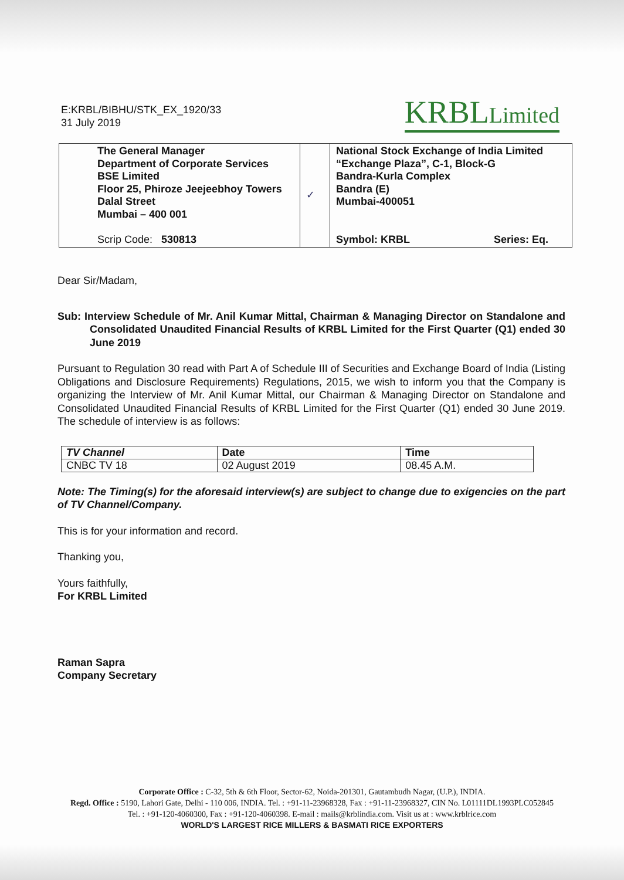E:KRBL/BIBHU/STK_EX_1920/33
31 July 2019
KRBLLimited
| | The General Manager Department of Corporate Services BSE Limited Floor 25, Phiroze Jeejeebhoy Towers Dalal Street Mumbai – 400 001 Scrip Code: 530813 | ✓ | National Stock Exchange of India Limited “Exchange Plaza”, C-1, Block-G Bandra-Kurla Complex Bandra (E) Mumbai-400051 Symbol: KRBL Series: Eq. |
Dear Sir/Madam,
Sub: Interview Schedule of Mr. Anil Kumar Mittal, Chairman & Managing Director on Standalone and Consolidated Unaudited Financial Results of KRBL Limited for the First Quarter (Q1) ended 30 June 2019
Pursuant to Regulation 30 read with Part A of Schedule III of Securities and Exchange Board of India (Listing Obligations and Disclosure Requirements) Regulations, 2015, we wish to inform you that the Company is organizing the Interview of Mr. Anil Kumar Mittal, our Chairman & Managing Director on Standalone and Consolidated Unaudited Financial Results of KRBL Limited for the First Quarter (Q1) ended 30 June 2019. The schedule of interview is as follows:
| TV Channel | Date | Time |
| --- | --- | --- |
| CNBC TV 18 | 02 August 2019 | 08.45 A.M. |
Note: The Timing(s) for the aforesaid interview(s) are subject to change due to exigencies on the part of TV Channel/Company.
This is for your information and record.
Thanking you,
Yours faithfully,
For KRBL Limited
Raman Sapra
Company Secretary
Corporate Office : C-32, 5th & 6th Floor, Sector-62, Noida-201301, Gautambudh Nagar, (U.P.), INDIA.
Regd. Office : 5190, Lahori Gate, Delhi - 110 006, INDIA. Tel. : +91-11-23968328, Fax : +91-11-23968327, CIN No. L01111DL1993PLC052845
Tel. : +91-120-4060300, Fax : +91-120-4060398. E-mail : mails@krblindia.com. Visit us at : www.krblrice.com
WORLD'S LARGEST RICE MILLERS & BASMATI RICE EXPORTERS